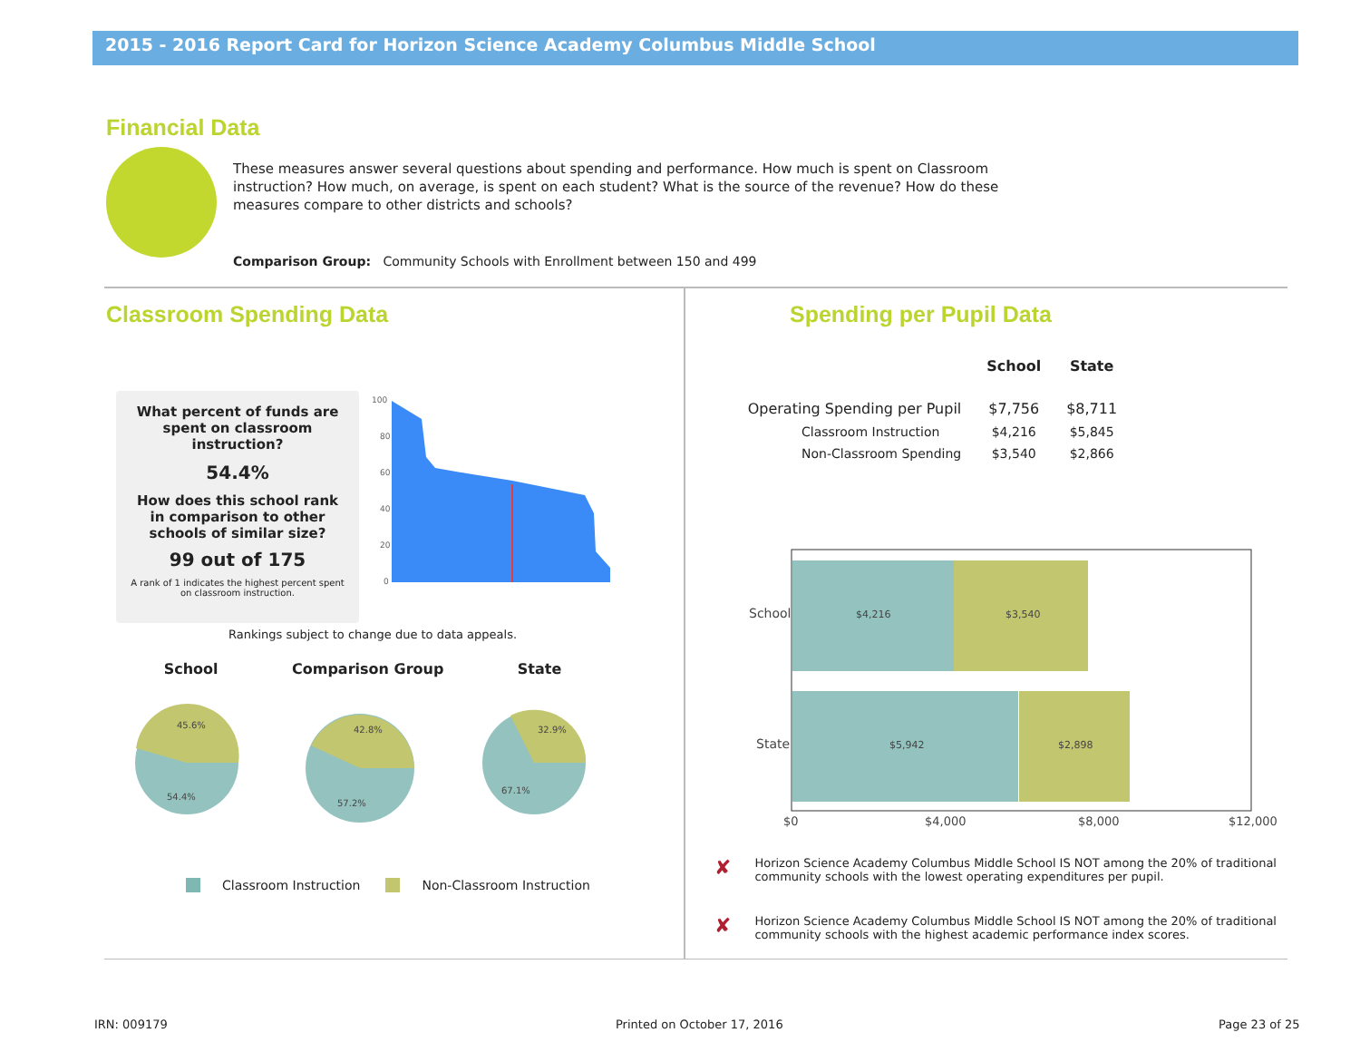2015 - 2016 Report Card for Horizon Science Academy Columbus Middle School
Financial Data
These measures answer several questions about spending and performance. How much is spent on Classroom instruction? How much, on average, is spent on each student? What is the source of the revenue? How do these measures compare to other districts and schools?
Comparison Group: Community Schools with Enrollment between 150 and 499
Classroom Spending Data Spending per Pupil Data
What percent of funds are
spent on classroom
instruction?
54.4%
How does this school rank
in comparison to other
schools of similar size?
99 out of 175
A rank of 1 indicates the highest percent spent
on classroom instruction.
100
80
60
40
20
0
Rankings subject to change due to data appeals.
School Comparison Group State
45.6%
54.4%
42.8%
57.2%
32.9%
67.1%
Classroom Instruction Non-Classroom Instruction
| | School | State |
| --- | --- | --- |
| Operating Spending per Pupil | $7,756 | $8,711 |
| Classroom Instruction | $4,216 | $5,845 |
| Non-Classroom Spending | $3,540 | $2,866 |
$4,216
$3,540
$5,942
$2,898
School
State
$0
$4,000
$8,000
$12,000
✘ Horizon Science Academy Columbus Middle School IS NOT among the 20% of traditional community schools with the lowest operating expenditures per pupil.
✘ Horizon Science Academy Columbus Middle School IS NOT among the 20% of traditional community schools with the highest academic performance index scores.
IRN: 009179 Printed on October 17, 2016 Page 23 of 25